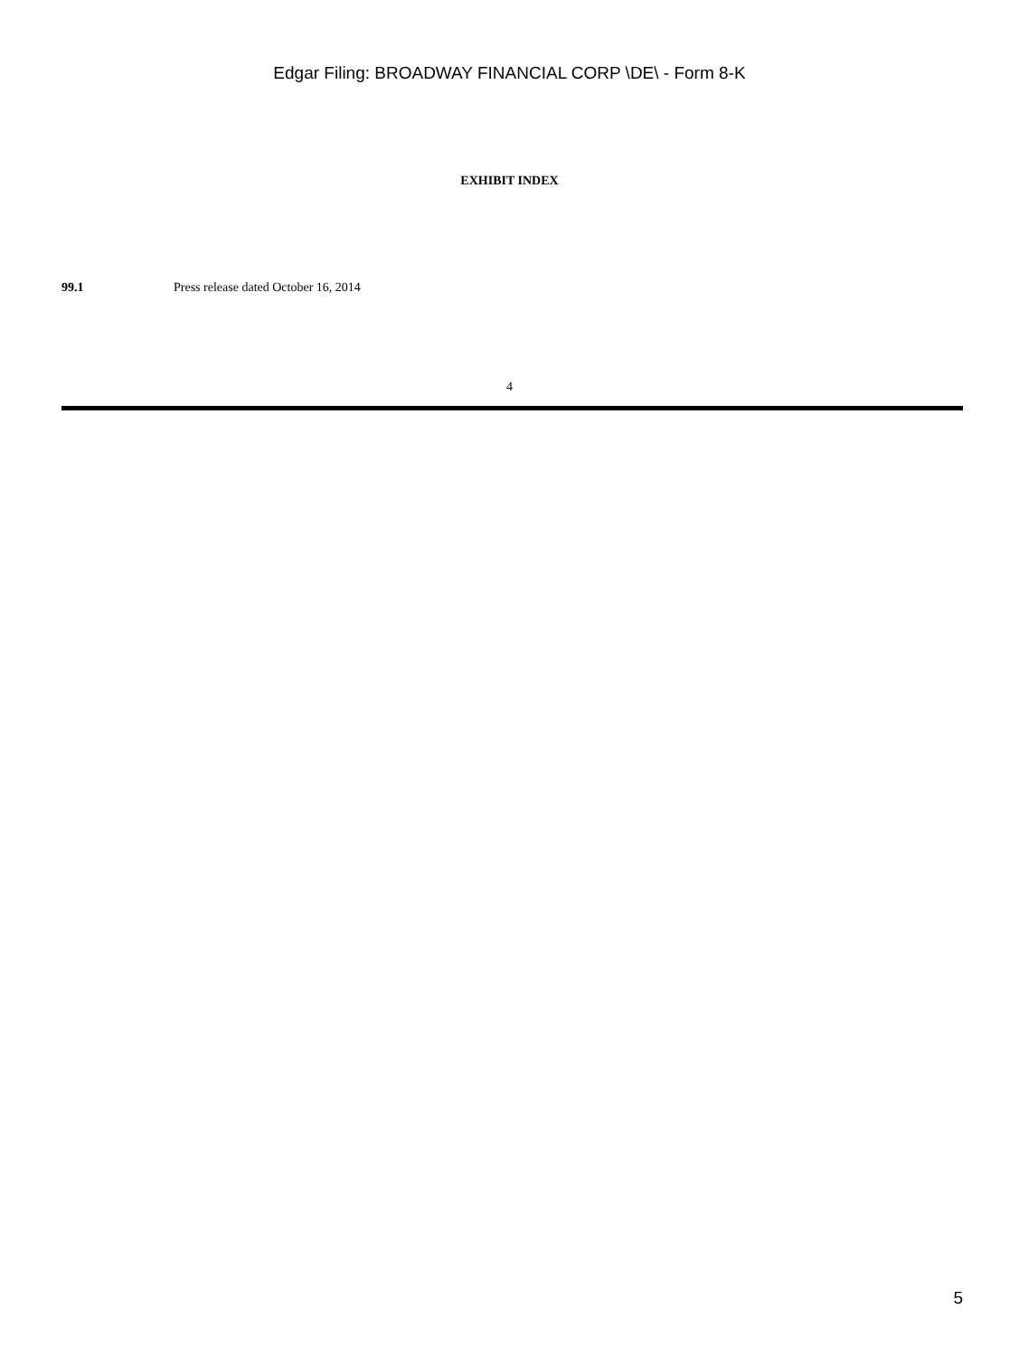Edgar Filing: BROADWAY FINANCIAL CORP \DE\ - Form 8-K
EXHIBIT INDEX
99.1 Press release dated October 16, 2014
4
5